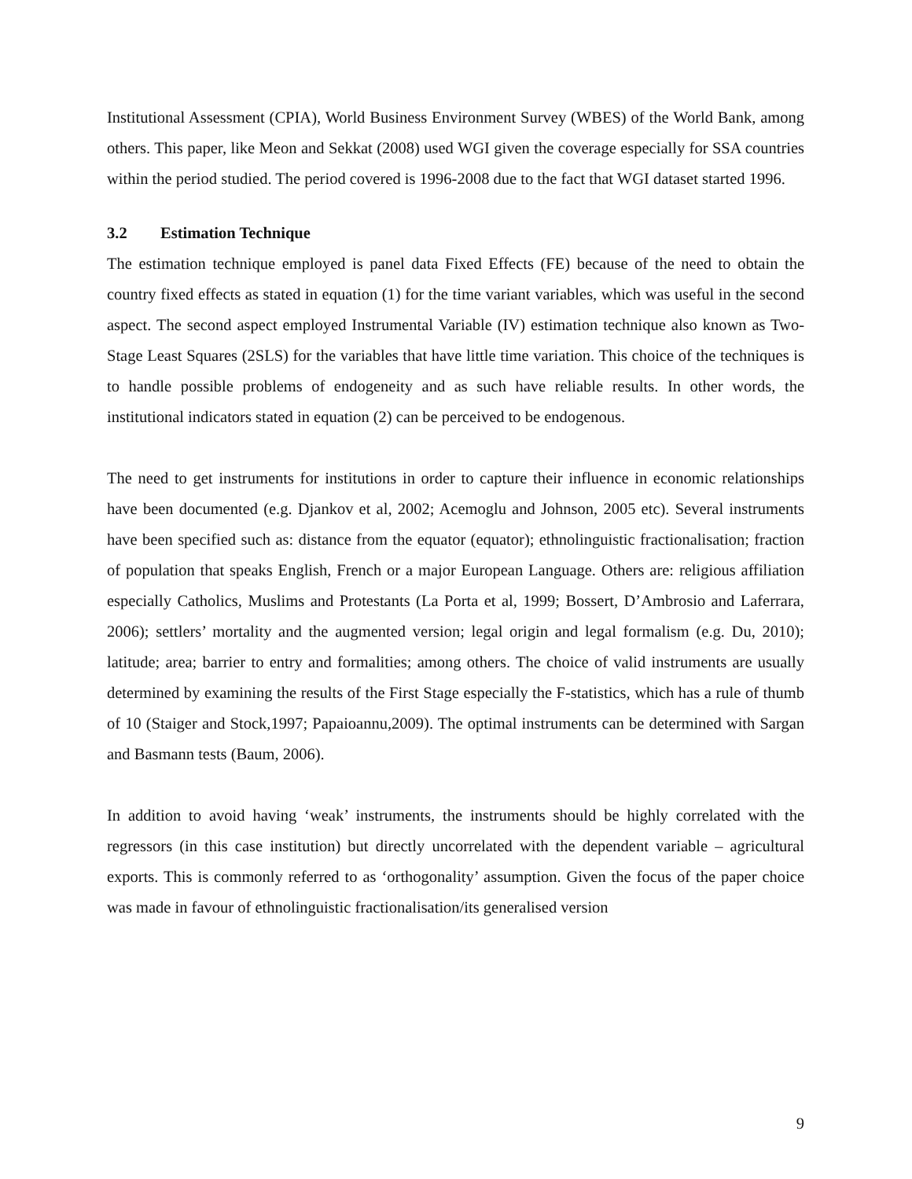Institutional Assessment (CPIA), World Business Environment Survey (WBES) of the World Bank, among others. This paper, like Meon and Sekkat (2008) used WGI given the coverage especially for SSA countries within the period studied. The period covered is 1996-2008 due to the fact that WGI dataset started 1996.
3.2 Estimation Technique
The estimation technique employed is panel data Fixed Effects (FE) because of the need to obtain the country fixed effects as stated in equation (1) for the time variant variables, which was useful in the second aspect. The second aspect employed Instrumental Variable (IV) estimation technique also known as Two-Stage Least Squares (2SLS) for the variables that have little time variation. This choice of the techniques is to handle possible problems of endogeneity and as such have reliable results. In other words, the institutional indicators stated in equation (2) can be perceived to be endogenous.
The need to get instruments for institutions in order to capture their influence in economic relationships have been documented (e.g. Djankov et al, 2002; Acemoglu and Johnson, 2005 etc). Several instruments have been specified such as: distance from the equator (equator); ethnolinguistic fractionalisation; fraction of population that speaks English, French or a major European Language. Others are: religious affiliation especially Catholics, Muslims and Protestants (La Porta et al, 1999; Bossert, D’Ambrosio and Laferrara, 2006); settlers’ mortality and the augmented version; legal origin and legal formalism (e.g. Du, 2010); latitude; area; barrier to entry and formalities; among others. The choice of valid instruments are usually determined by examining the results of the First Stage especially the F-statistics, which has a rule of thumb of 10 (Staiger and Stock,1997; Papaioannu,2009). The optimal instruments can be determined with Sargan and Basmann tests (Baum, 2006).
In addition to avoid having ‘weak’ instruments, the instruments should be highly correlated with the regressors (in this case institution) but directly uncorrelated with the dependent variable – agricultural exports. This is commonly referred to as ‘orthogonality’ assumption. Given the focus of the paper choice was made in favour of ethnolinguistic fractionalisation/its generalised version
9